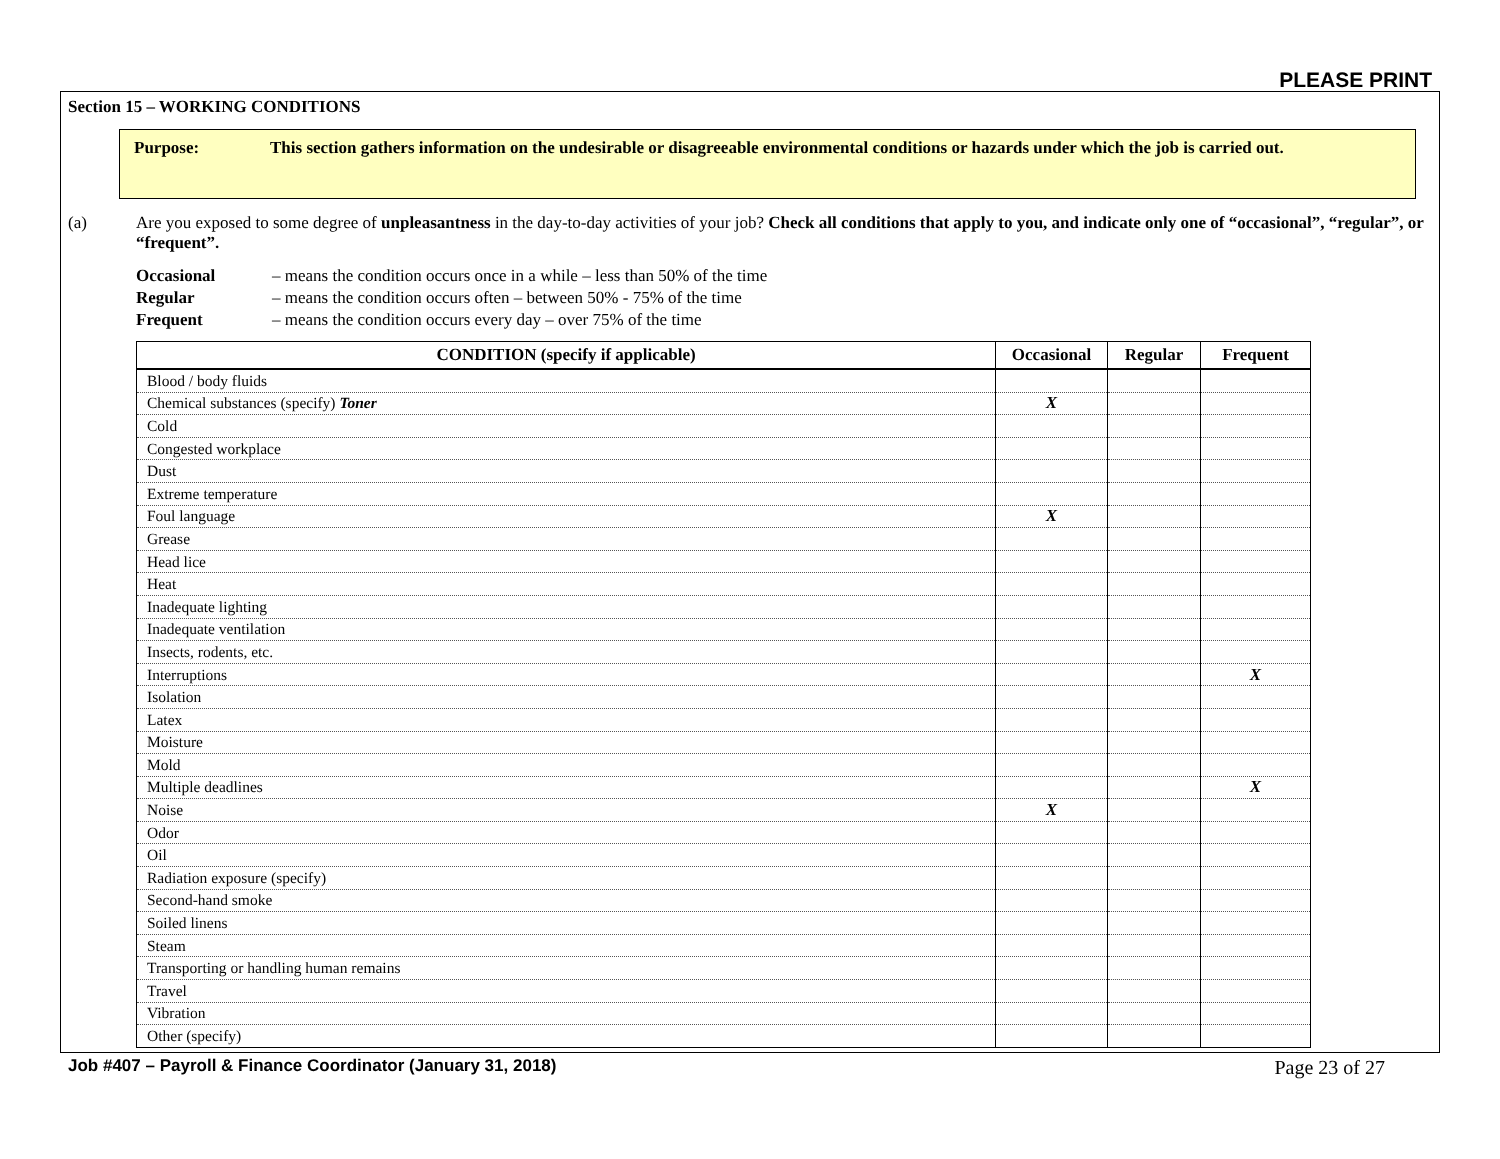PLEASE PRINT
Section 15 – WORKING CONDITIONS
Purpose: This section gathers information on the undesirable or disagreeable environmental conditions or hazards under which the job is carried out.
(a) Are you exposed to some degree of unpleasantness in the day-to-day activities of your job? Check all conditions that apply to you, and indicate only one of “occasional”, “regular”, or “frequent”.
Occasional – means the condition occurs once in a while – less than 50% of the time
Regular – means the condition occurs often – between 50% - 75% of the time
Frequent – means the condition occurs every day – over 75% of the time
| CONDITION (specify if applicable) | Occasional | Regular | Frequent |
| --- | --- | --- | --- |
| Blood / body fluids | | | |
| Chemical substances (specify) Toner | X | | |
| Cold | | | |
| Congested workplace | | | |
| Dust | | | |
| Extreme temperature | | | |
| Foul language | X | | |
| Grease | | | |
| Head lice | | | |
| Heat | | | |
| Inadequate lighting | | | |
| Inadequate ventilation | | | |
| Insects, rodents, etc. | | | |
| Interruptions | | | X |
| Isolation | | | |
| Latex | | | |
| Moisture | | | |
| Mold | | | |
| Multiple deadlines | | | X |
| Noise | X | | |
| Odor | | | |
| Oil | | | |
| Radiation exposure (specify) | | | |
| Second-hand smoke | | | |
| Soiled linens | | | |
| Steam | | | |
| Transporting or handling human remains | | | |
| Travel | | | |
| Vibration | | | |
| Other (specify) | | | |
Job #407 – Payroll & Finance Coordinator (January 31, 2018) Page 23 of 27